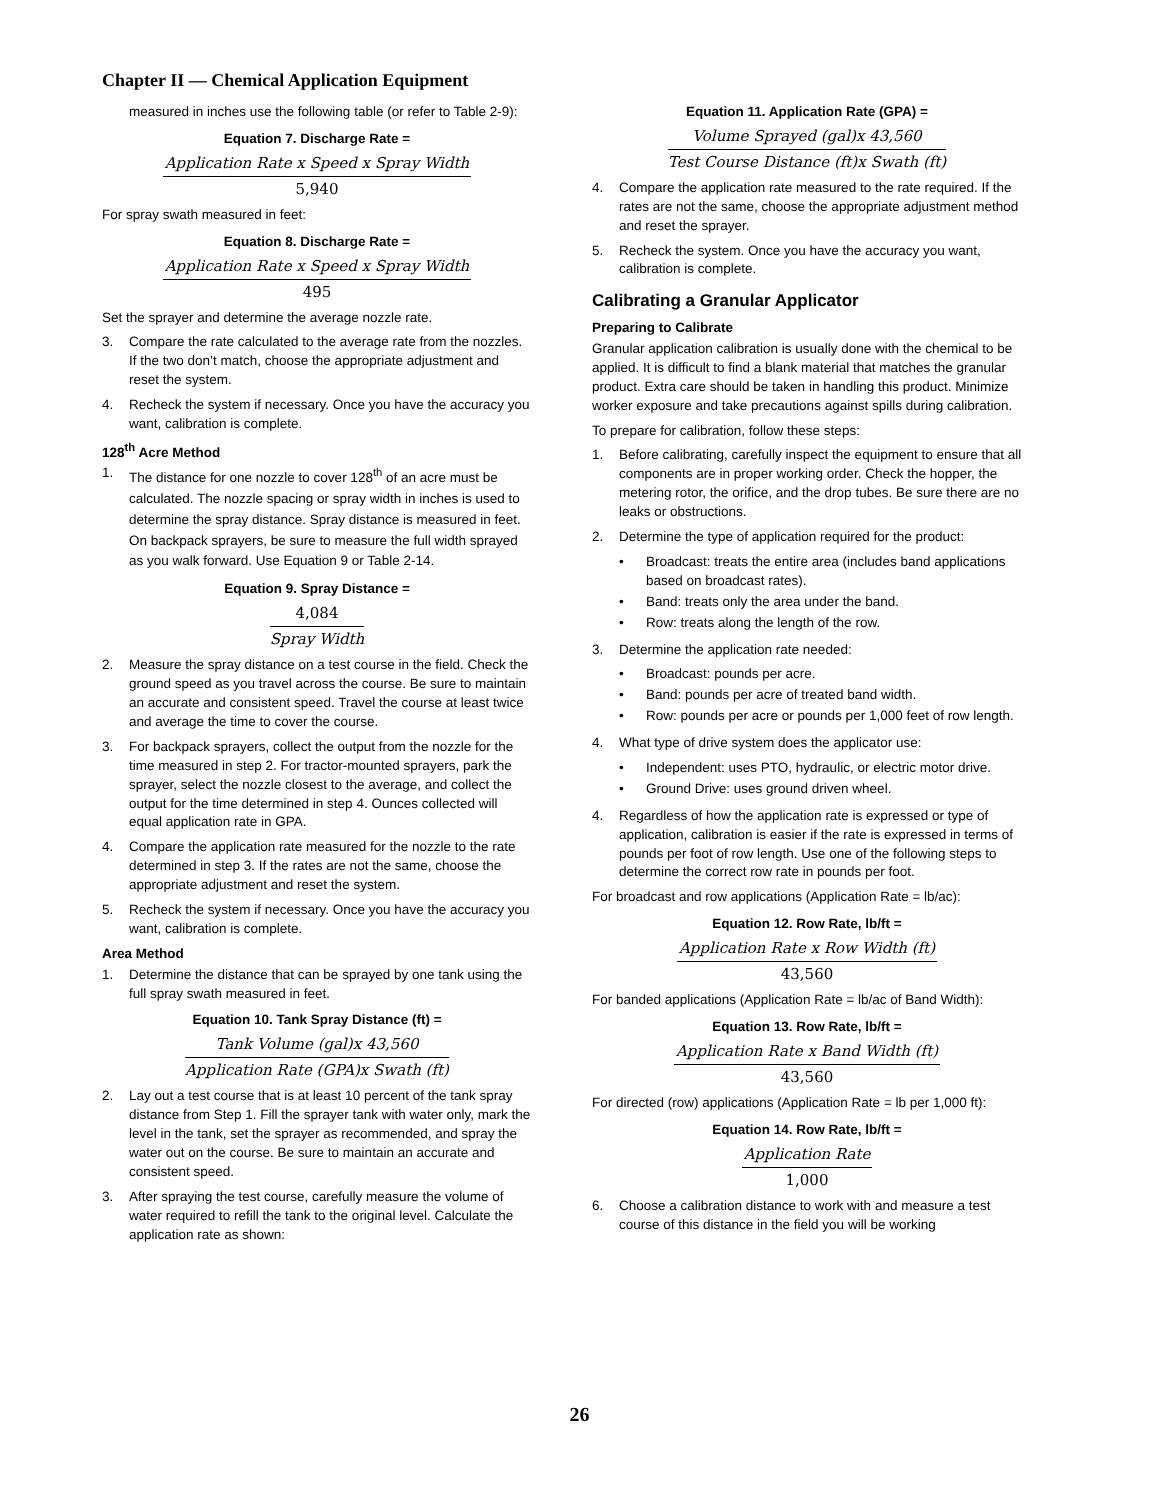Chapter II — Chemical Application Equipment
measured in inches use the following table (or refer to Table 2-9):
Equation 7. Discharge Rate =
Application Rate x Speed x Spray Width
5,940
For spray swath measured in feet:
Equation 8. Discharge Rate =
Application Rate x Speed x Spray Width
495
Set the sprayer and determine the average nozzle rate.
3. Compare the rate calculated to the average rate from the nozzles. If the two don’t match, choose the appropriate adjustment and reset the system.
4. Recheck the system if necessary. Once you have the accuracy you want, calibration is complete.
128<sup>th</sup> Acre Method
1. The distance for one nozzle to cover 128<sup>th</sup> of an acre must be calculated. The nozzle spacing or spray width in inches is used to determine the spray distance. Spray distance is measured in feet. On backpack sprayers, be sure to measure the full width sprayed as you walk forward. Use Equation 9 or Table 2-14.
Equation 9. Spray Distance =
4,084
Spray Width
2. Measure the spray distance on a test course in the field. Check the ground speed as you travel across the course. Be sure to maintain an accurate and consistent speed. Travel the course at least twice and average the time to cover the course.
3. For backpack sprayers, collect the output from the nozzle for the time measured in step 2. For tractor-mounted sprayers, park the sprayer, select the nozzle closest to the average, and collect the output for the time determined in step 4. Ounces collected will equal application rate in GPA.
4. Compare the application rate measured for the nozzle to the rate determined in step 3. If the rates are not the same, choose the appropriate adjustment and reset the system.
5. Recheck the system if necessary. Once you have the accuracy you want, calibration is complete.
Area Method
1. Determine the distance that can be sprayed by one tank using the full spray swath measured in feet.
Equation 10. Tank Spray Distance (ft) =
Tank Volume (gal)x 43,560
Application Rate (GPA)x Swath (ft)
2. Lay out a test course that is at least 10 percent of the tank spray distance from Step 1. Fill the sprayer tank with water only, mark the level in the tank, set the sprayer as recommended, and spray the water out on the course. Be sure to maintain an accurate and consistent speed.
3. After spraying the test course, carefully measure the volume of water required to refill the tank to the original level. Calculate the application rate as shown:
Equation 11. Application Rate (GPA) =
Volume Sprayed (gal)x 43,560
Test Course Distance (ft)x Swath (ft)
4. Compare the application rate measured to the rate required. If the rates are not the same, choose the appropriate adjustment method and reset the sprayer.
5. Recheck the system. Once you have the accuracy you want, calibration is complete.
Calibrating a Granular Applicator
Preparing to Calibrate
Granular application calibration is usually done with the chemical to be applied. It is difficult to find a blank material that matches the granular product. Extra care should be taken in handling this product. Minimize worker exposure and take precautions against spills during calibration.
To prepare for calibration, follow these steps:
1. Before calibrating, carefully inspect the equipment to ensure that all components are in proper working order. Check the hopper, the metering rotor, the orifice, and the drop tubes. Be sure there are no leaks or obstructions.
2. Determine the type of application required for the product:
• Broadcast: treats the entire area (includes band applications based on broadcast rates).
• Band: treats only the area under the band.
• Row: treats along the length of the row.
3. Determine the application rate needed:
• Broadcast: pounds per acre.
• Band: pounds per acre of treated band width.
• Row: pounds per acre or pounds per 1,000 feet of row length.
4. What type of drive system does the applicator use:
• Independent: uses PTO, hydraulic, or electric motor drive.
• Ground Drive: uses ground driven wheel.
4. Regardless of how the application rate is expressed or type of application, calibration is easier if the rate is expressed in terms of pounds per foot of row length. Use one of the following steps to determine the correct row rate in pounds per foot.
For broadcast and row applications (Application Rate = lb/ac):
Equation 12. Row Rate, lb/ft =
Application Rate x Row Width (ft)
43,560
For banded applications (Application Rate = lb/ac of Band Width):
Equation 13. Row Rate, lb/ft =
Application Rate x Band Width (ft)
43,560
For directed (row) applications (Application Rate = lb per 1,000 ft):
Equation 14. Row Rate, lb/ft =
Application Rate
1,000
6. Choose a calibration distance to work with and measure a test course of this distance in the field you will be working
26